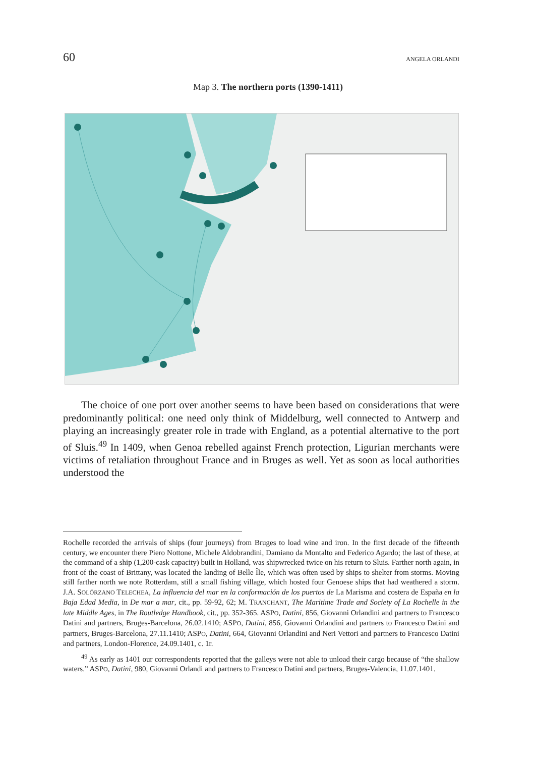60 ANGELA ORLANDI
Map 3. The northern ports (1390-1411)
The choice of one port over another seems to have been based on considerations that were predominantly political: one need only think of Middelburg, well connected to Antwerp and playing an increasingly greater role in trade with England, as a potential alternative to the port of Sluis.<sup>49</sup> In 1409, when Genoa rebelled against French protection, Ligurian merchants were victims of retaliation throughout France and in Bruges as well. Yet as soon as local authorities understood the
Rochelle recorded the arrivals of ships (four journeys) from Bruges to load wine and iron. In the first decade of the fifteenth century, we encounter there Piero Nottone, Michele Aldobrandini, Damiano da Montalto and Federico Agardo; the last of these, at the command of a ship (1,200-cask capacity) built in Holland, was shipwrecked twice on his return to Sluis. Farther north again, in front of the coast of Brittany, was located the landing of Belle Île, which was often used by ships to shelter from storms. Moving still farther north we note Rotterdam, still a small fishing village, which hosted four Genoese ships that had weathered a storm. J.A. SOLÓRZANO TELECHEA, La influencia del mar en la conformación de los puertos de La Marisma and costera de España en la Baja Edad Media, in De mar a mar, cit., pp. 59-92, 62; M. TRANCHANT, The Maritime Trade and Society of La Rochelle in the late Middle Ages, in The Routledge Handbook, cit., pp. 352-365. ASPO, Datini, 856, Giovanni Orlandini and partners to Francesco Datini and partners, Bruges-Barcelona, 26.02.1410; ASPO, Datini, 856, Giovanni Orlandini and partners to Francesco Datini and partners, Bruges-Barcelona, 27.11.1410; ASPO, Datini, 664, Giovanni Orlandini and Neri Vettori and partners to Francesco Datini and partners, London-Florence, 24.09.1401, c. 1r.
<sup>49</sup> As early as 1401 our correspondents reported that the galleys were not able to unload their cargo because of “the shallow waters.” ASPO, Datini, 980, Giovanni Orlandi and partners to Francesco Datini and partners, Bruges-Valencia, 11.07.1401.